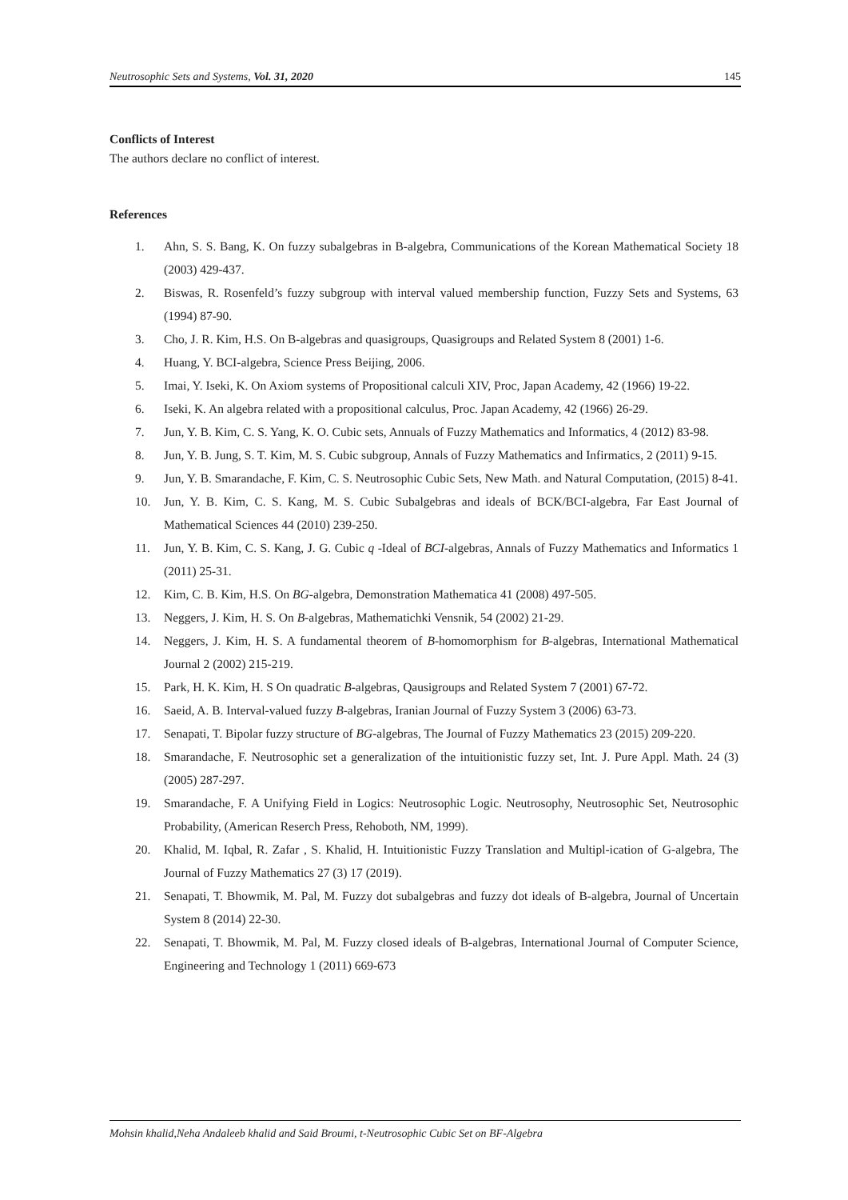Neutrosophic Sets and Systems, Vol. 31, 2020 145
Conflicts of Interest
The authors declare no conflict of interest.
References
1. Ahn, S. S. Bang, K. On fuzzy subalgebras in B-algebra, Communications of the Korean Mathematical Society 18 (2003) 429-437.
2. Biswas, R. Rosenfeld’s fuzzy subgroup with interval valued membership function, Fuzzy Sets and Systems, 63 (1994) 87-90.
3. Cho, J. R. Kim, H.S. On B-algebras and quasigroups, Quasigroups and Related System 8 (2001) 1-6.
4. Huang, Y. BCI-algebra, Science Press Beijing, 2006.
5. Imai, Y. Iseki, K. On Axiom systems of Propositional calculi XIV, Proc, Japan Academy, 42 (1966) 19-22.
6. Iseki, K. An algebra related with a propositional calculus, Proc. Japan Academy, 42 (1966) 26-29.
7. Jun, Y. B. Kim, C. S. Yang, K. O. Cubic sets, Annuals of Fuzzy Mathematics and Informatics, 4 (2012) 83-98.
8. Jun, Y. B. Jung, S. T. Kim, M. S. Cubic subgroup, Annals of Fuzzy Mathematics and Infirmatics, 2 (2011) 9-15.
9. Jun, Y. B. Smarandache, F. Kim, C. S. Neutrosophic Cubic Sets, New Math. and Natural Computation, (2015) 8-41.
10. Jun, Y. B. Kim, C. S. Kang, M. S. Cubic Subalgebras and ideals of BCK/BCI-algebra, Far East Journal of Mathematical Sciences 44 (2010) 239-250.
11. Jun, Y. B. Kim, C. S. Kang, J. G. Cubic q -Ideal of BCI-algebras, Annals of Fuzzy Mathematics and Informatics 1 (2011) 25-31.
12. Kim, C. B. Kim, H.S. On BG-algebra, Demonstration Mathematica 41 (2008) 497-505.
13. Neggers, J. Kim, H. S. On B-algebras, Mathematichki Vensnik, 54 (2002) 21-29.
14. Neggers, J. Kim, H. S. A fundamental theorem of B-homomorphism for B-algebras, International Mathematical Journal 2 (2002) 215-219.
15. Park, H. K. Kim, H. S On quadratic B-algebras, Qausigroups and Related System 7 (2001) 67-72.
16. Saeid, A. B. Interval-valued fuzzy B-algebras, Iranian Journal of Fuzzy System 3 (2006) 63-73.
17. Senapati, T. Bipolar fuzzy structure of BG-algebras, The Journal of Fuzzy Mathematics 23 (2015) 209-220.
18. Smarandache, F. Neutrosophic set a generalization of the intuitionistic fuzzy set, Int. J. Pure Appl. Math. 24 (3) (2005) 287-297.
19. Smarandache, F. A Unifying Field in Logics: Neutrosophic Logic. Neutrosophy, Neutrosophic Set, Neutrosophic Probability, (American Reserch Press, Rehoboth, NM, 1999).
20. Khalid, M. Iqbal, R. Zafar , S. Khalid, H. Intuitionistic Fuzzy Translation and Multipl-ication of G-algebra, The Journal of Fuzzy Mathematics 27 (3) 17 (2019).
21. Senapati, T. Bhowmik, M. Pal, M. Fuzzy dot subalgebras and fuzzy dot ideals of B-algebra, Journal of Uncertain System 8 (2014) 22-30.
22. Senapati, T. Bhowmik, M. Pal, M. Fuzzy closed ideals of B-algebras, International Journal of Computer Science, Engineering and Technology 1 (2011) 669-673
Mohsin khalid,Neha Andaleeb khalid and Said Broumi, t-Neutrosophic Cubic Set on BF-Algebra